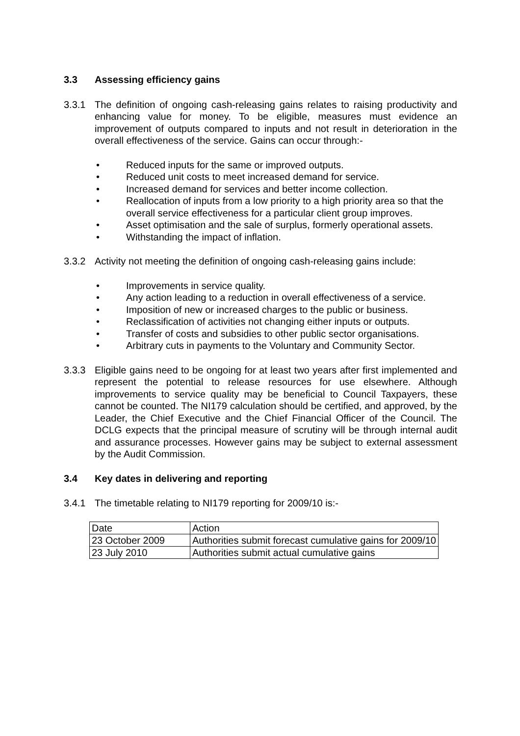3.3 Assessing efficiency gains
3.3.1 The definition of ongoing cash-releasing gains relates to raising productivity and enhancing value for money. To be eligible, measures must evidence an improvement of outputs compared to inputs and not result in deterioration in the overall effectiveness of the service. Gains can occur through:-
• Reduced inputs for the same or improved outputs.
• Reduced unit costs to meet increased demand for service.
• Increased demand for services and better income collection.
• Reallocation of inputs from a low priority to a high priority area so that the overall service effectiveness for a particular client group improves.
• Asset optimisation and the sale of surplus, formerly operational assets.
• Withstanding the impact of inflation.
3.3.2 Activity not meeting the definition of ongoing cash-releasing gains include:
• Improvements in service quality.
• Any action leading to a reduction in overall effectiveness of a service.
• Imposition of new or increased charges to the public or business.
• Reclassification of activities not changing either inputs or outputs.
• Transfer of costs and subsidies to other public sector organisations.
• Arbitrary cuts in payments to the Voluntary and Community Sector.
3.3.3 Eligible gains need to be ongoing for at least two years after first implemented and represent the potential to release resources for use elsewhere. Although improvements to service quality may be beneficial to Council Taxpayers, these cannot be counted. The NI179 calculation should be certified, and approved, by the Leader, the Chief Executive and the Chief Financial Officer of the Council. The DCLG expects that the principal measure of scrutiny will be through internal audit and assurance processes. However gains may be subject to external assessment by the Audit Commission.
3.4 Key dates in delivering and reporting
3.4.1 The timetable relating to NI179 reporting for 2009/10 is:-
| Date | Action |
| 23 October 2009 | Authorities submit forecast cumulative gains for 2009/10 |
| 23 July 2010 | Authorities submit actual cumulative gains |